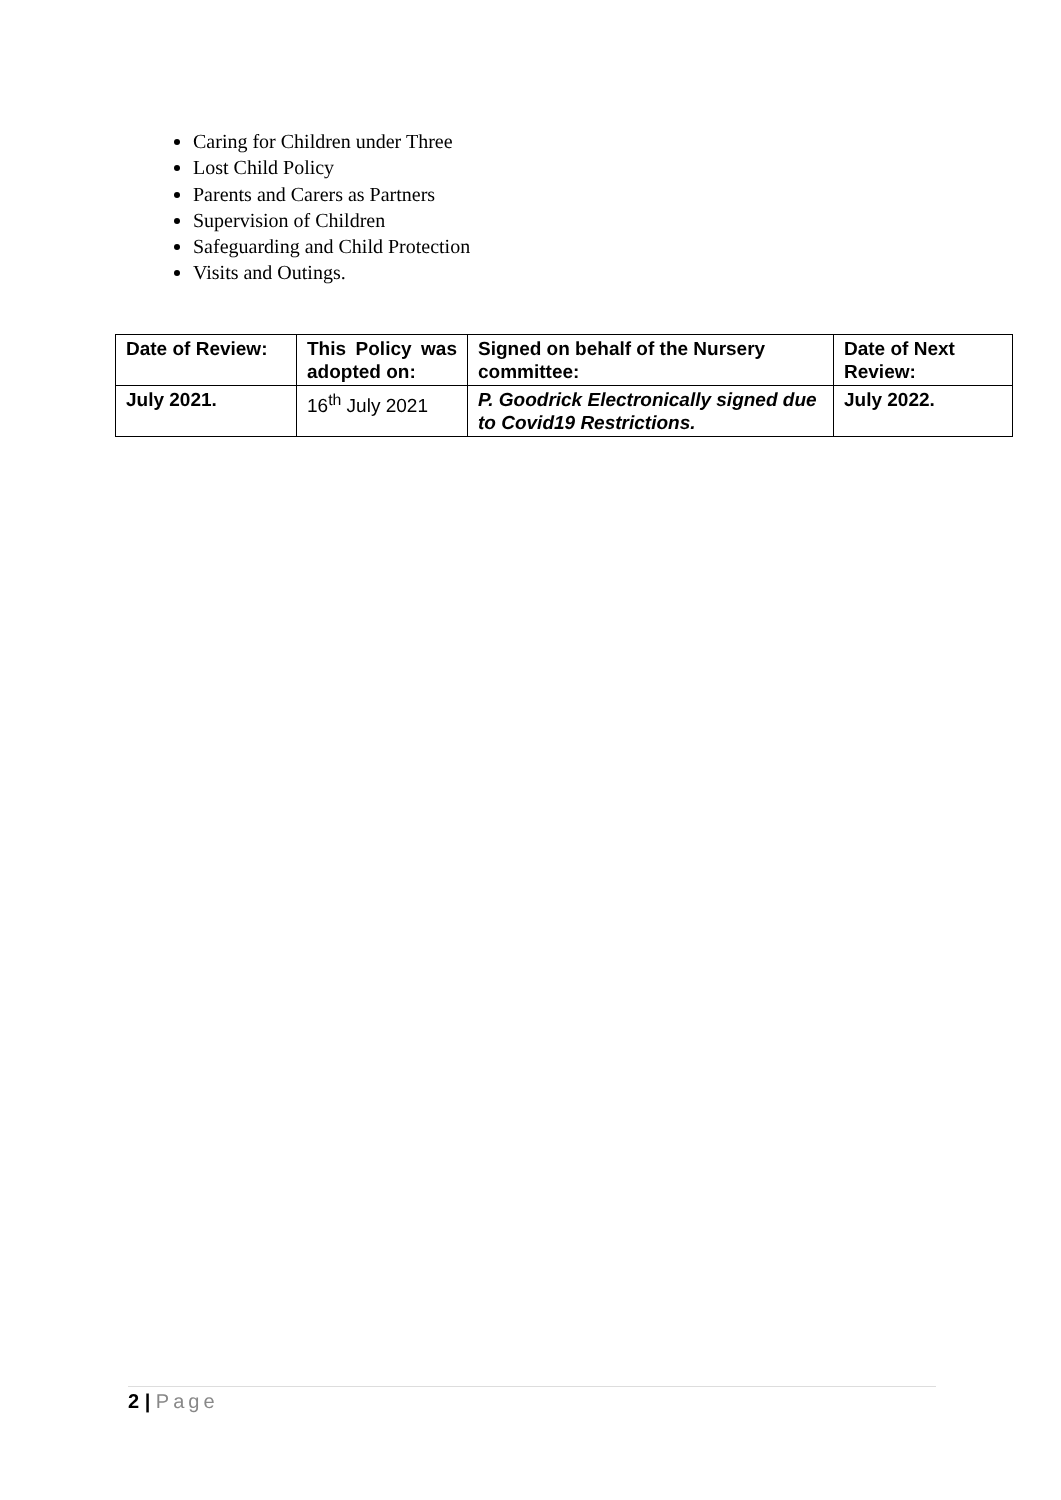Caring for Children under Three
Lost Child Policy
Parents and Carers as Partners
Supervision of Children
Safeguarding and Child Protection
Visits and Outings.
| Date of Review: | This Policy was adopted on: | Signed on behalf of the Nursery committee: | Date of Next Review: |
| July 2021. | 16<sup>th</sup> July 2021 | P. Goodrick Electronically signed due to Covid19 Restrictions. | July 2022. |
2 | Page